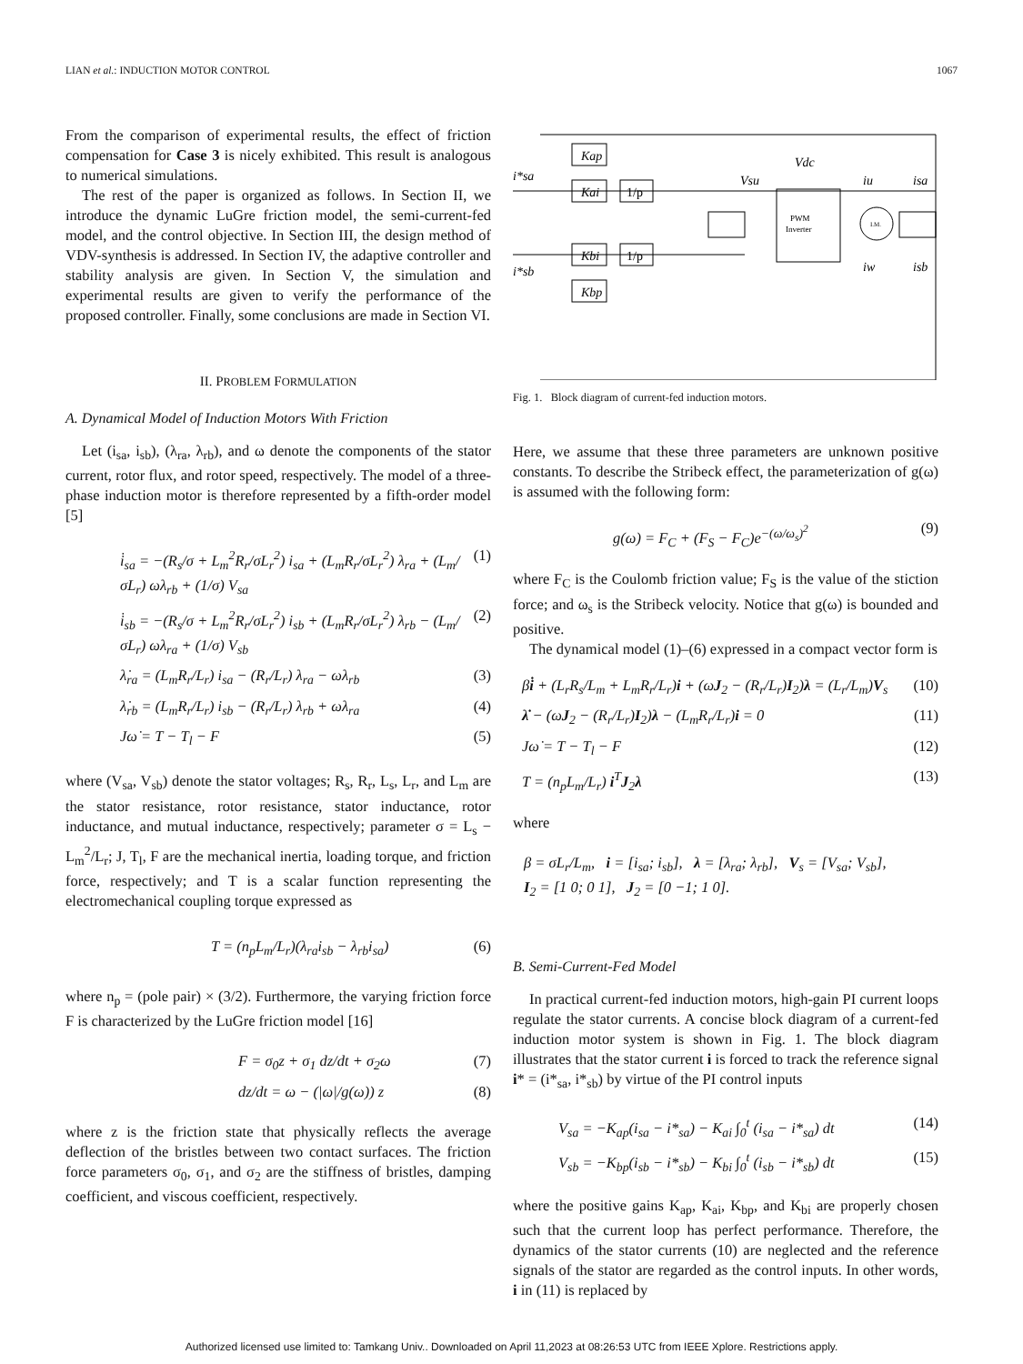LIAN et al.: INDUCTION MOTOR CONTROL 1067
From the comparison of experimental results, the effect of friction compensation for Case 3 is nicely exhibited. This result is analogous to numerical simulations.
The rest of the paper is organized as follows. In Section II, we introduce the dynamic LuGre friction model, the semi-current-fed model, and the control objective. In Section III, the design method of VDV-synthesis is addressed. In Section IV, the adaptive controller and stability analysis are given. In Section V, the simulation and experimental results are given to verify the performance of the proposed controller. Finally, some conclusions are made in Section VI.
II. PROBLEM FORMULATION
A. Dynamical Model of Induction Motors With Friction
Let (i<sub>sa</sub>, i<sub>sb</sub>), (λ<sub>ra</sub>, λ<sub>rb</sub>), and ω denote the components of the stator current, rotor flux, and rotor speed, respectively. The model of a three-phase induction motor is therefore represented by a fifth-order model [5]
i̇<sub>sa</sub> = −(R<sub>s</sub>/σ + L<sub>m</sub><sup>2</sup>R<sub>r</sub>/σL<sub>r</sub><sup>2</sup>) i<sub>sa</sub> + (L<sub>m</sub>R<sub>r</sub>/σL<sub>r</sub><sup>2</sup>) λ<sub>ra</sub> + (L<sub>m</sub>/σL<sub>r</sub>) ωλ<sub>rb</sub> + (1/σ) V<sub>sa</sub> (1)
i̇<sub>sb</sub> = −(R<sub>s</sub>/σ + L<sub>m</sub><sup>2</sup>R<sub>r</sub>/σL<sub>r</sub><sup>2</sup>) i<sub>sb</sub> + (L<sub>m</sub>R<sub>r</sub>/σL<sub>r</sub><sup>2</sup>) λ<sub>rb</sub> − (L<sub>m</sub>/σL<sub>r</sub>) ωλ<sub>ra</sub> + (1/σ) V<sub>sb</sub> (2)
λ̇<sub>ra</sub> = (L<sub>m</sub>R<sub>r</sub>/L<sub>r</sub>) i<sub>sa</sub> − (R<sub>r</sub>/L<sub>r</sub>) λ<sub>ra</sub> − ωλ<sub>rb</sub> (3)
λ̇<sub>rb</sub> = (L<sub>m</sub>R<sub>r</sub>/L<sub>r</sub>) i<sub>sb</sub> − (R<sub>r</sub>/L<sub>r</sub>) λ<sub>rb</sub> + ωλ<sub>ra</sub> (4)
Jω̇ = T − T<sub>l</sub> − F (5)
where (V<sub>sa</sub>, V<sub>sb</sub>) denote the stator voltages; R<sub>s</sub>, R<sub>r</sub>, L<sub>s</sub>, L<sub>r</sub>, and L<sub>m</sub> are the stator resistance, rotor resistance, stator inductance, rotor inductance, and mutual inductance, respectively; parameter σ = L<sub>s</sub> − L<sub>m</sub><sup>2</sup>/L<sub>r</sub>; J, T<sub>l</sub>, F are the mechanical inertia, loading torque, and friction force, respectively; and T is a scalar function representing the electromechanical coupling torque expressed as
T = (n<sub>p</sub>L<sub>m</sub>/L<sub>r</sub>)(λ<sub>ra</sub>i<sub>sb</sub> − λ<sub>rb</sub>i<sub>sa</sub>) (6)
where n<sub>p</sub> = (pole pair) × (3/2). Furthermore, the varying friction force F is characterized by the LuGre friction model [16]
F = σ<sub>0</sub>z + σ<sub>1</sub> dz/dt + σ<sub>2</sub>ω (7)
dz/dt = ω − (|ω|/g(ω)) z (8)
where z is the friction state that physically reflects the average deflection of the bristles between two contact surfaces. The friction force parameters σ<sub>0</sub>, σ<sub>1</sub>, and σ<sub>2</sub> are the stiffness of bristles, damping coefficient, and viscous coefficient, respectively.
Kap
Kai
1/p
Kbi
1/p
Kbp
PWM
Inverter
I.M.
i*sa
i*sb
Vsu
Vdc
iu
isa
iw
isb
Fig. 1. Block diagram of current-fed induction motors.
Here, we assume that these three parameters are unknown positive constants. To describe the Stribeck effect, the parameterization of g(ω) is assumed with the following form:
g(ω) = F<sub>C</sub> + (F<sub>S</sub> − F<sub>C</sub>)e<sup>−(ω/ω<sub>s</sub>)<sup>2</sup></sup> (9)
where F<sub>C</sub> is the Coulomb friction value; F<sub>S</sub> is the value of the stiction force; and ω<sub>s</sub> is the Stribeck velocity. Notice that g(ω) is bounded and positive.
The dynamical model (1)–(6) expressed in a compact vector form is
βi̇ + (L<sub>r</sub>R<sub>s</sub>/L<sub>m</sub> + L<sub>m</sub>R<sub>r</sub>/L<sub>r</sub>)i + (ωJ<sub>2</sub> − (R<sub>r</sub>/L<sub>r</sub>)I<sub>2</sub>)λ = (L<sub>r</sub>/L<sub>m</sub>)V<sub>s</sub> (10)
λ̇ − (ωJ<sub>2</sub> − (R<sub>r</sub>/L<sub>r</sub>)I<sub>2</sub>)λ − (L<sub>m</sub>R<sub>r</sub>/L<sub>r</sub>)i = 0 (11)
Jω̇ = T − T<sub>l</sub> − F (12)
T = (n<sub>p</sub>L<sub>m</sub>/L<sub>r</sub>) i<sup>T</sup>J<sub>2</sub>λ (13)
where
β = σL<sub>r</sub>/L<sub>m</sub>, i = [i<sub>sa</sub>; i<sub>sb</sub>], λ = [λ<sub>ra</sub>; λ<sub>rb</sub>], V<sub>s</sub> = [V<sub>sa</sub>; V<sub>sb</sub>],
I<sub>2</sub> = [1 0; 0 1], J<sub>2</sub> = [0 −1; 1 0].
B. Semi-Current-Fed Model
In practical current-fed induction motors, high-gain PI current loops regulate the stator currents. A concise block diagram of a current-fed induction motor system is shown in Fig. 1. The block diagram illustrates that the stator current i is forced to track the reference signal i* = (i*<sub>sa</sub>, i*<sub>sb</sub>) by virtue of the PI control inputs
V<sub>sa</sub> = −K<sub>ap</sub>(i<sub>sa</sub> − i*<sub>sa</sub>) − K<sub>ai</sub> ∫<sub>0</sub><sup>t</sup> (i<sub>sa</sub> − i*<sub>sa</sub>) dt (14)
V<sub>sb</sub> = −K<sub>bp</sub>(i<sub>sb</sub> − i*<sub>sb</sub>) − K<sub>bi</sub> ∫<sub>0</sub><sup>t</sup> (i<sub>sb</sub> − i*<sub>sb</sub>) dt (15)
where the positive gains K<sub>ap</sub>, K<sub>ai</sub>, K<sub>bp</sub>, and K<sub>bi</sub> are properly chosen such that the current loop has perfect performance. Therefore, the dynamics of the stator currents (10) are neglected and the reference signals of the stator are regarded as the control inputs. In other words, i in (11) is replaced by
Authorized licensed use limited to: Tamkang Univ.. Downloaded on April 11,2023 at 08:26:53 UTC from IEEE Xplore. Restrictions apply.